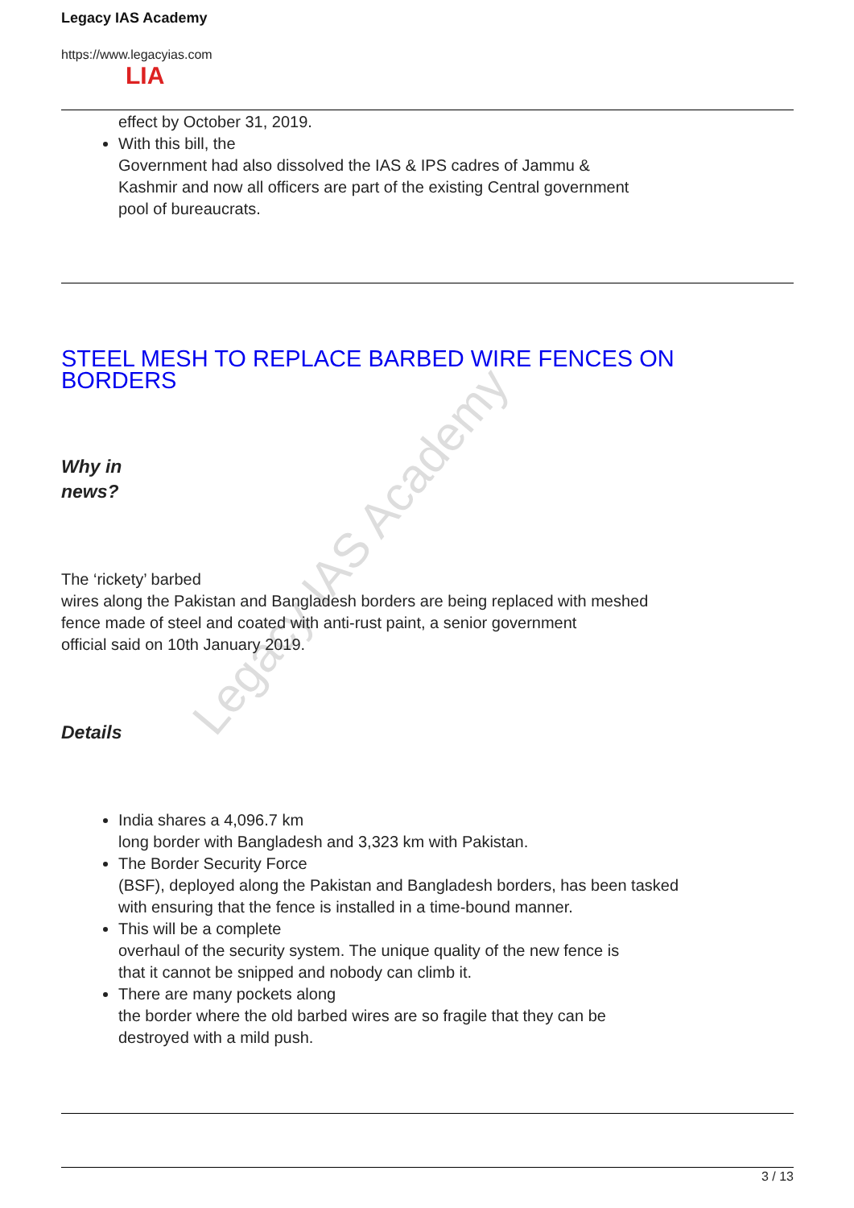Legacy IAS Academy
Legacy IAS Academy
https://www.legacyias.com
LIA
effect by October 31, 2019.
With this bill, the
Government had also dissolved the IAS & IPS cadres of Jammu &
Kashmir and now all officers are part of the existing Central government
pool of bureaucrats.
STEEL MESH TO REPLACE BARBED WIRE FENCES ON BORDERS
Why in
news?
The ‘rickety’ barbed
wires along the Pakistan and Bangladesh borders are being replaced with meshed
fence made of steel and coated with anti-rust paint, a senior government
official said on 10th January 2019.
Details
India shares a 4,096.7 km
long border with Bangladesh and 3,323 km with Pakistan.
The Border Security Force
(BSF), deployed along the Pakistan and Bangladesh borders, has been tasked
with ensuring that the fence is installed in a time-bound manner.
This will be a complete
overhaul of the security system. The unique quality of the new fence is
that it cannot be snipped and nobody can climb it.
There are many pockets along
the border where the old barbed wires are so fragile that they can be
destroyed with a mild push.
3 / 13